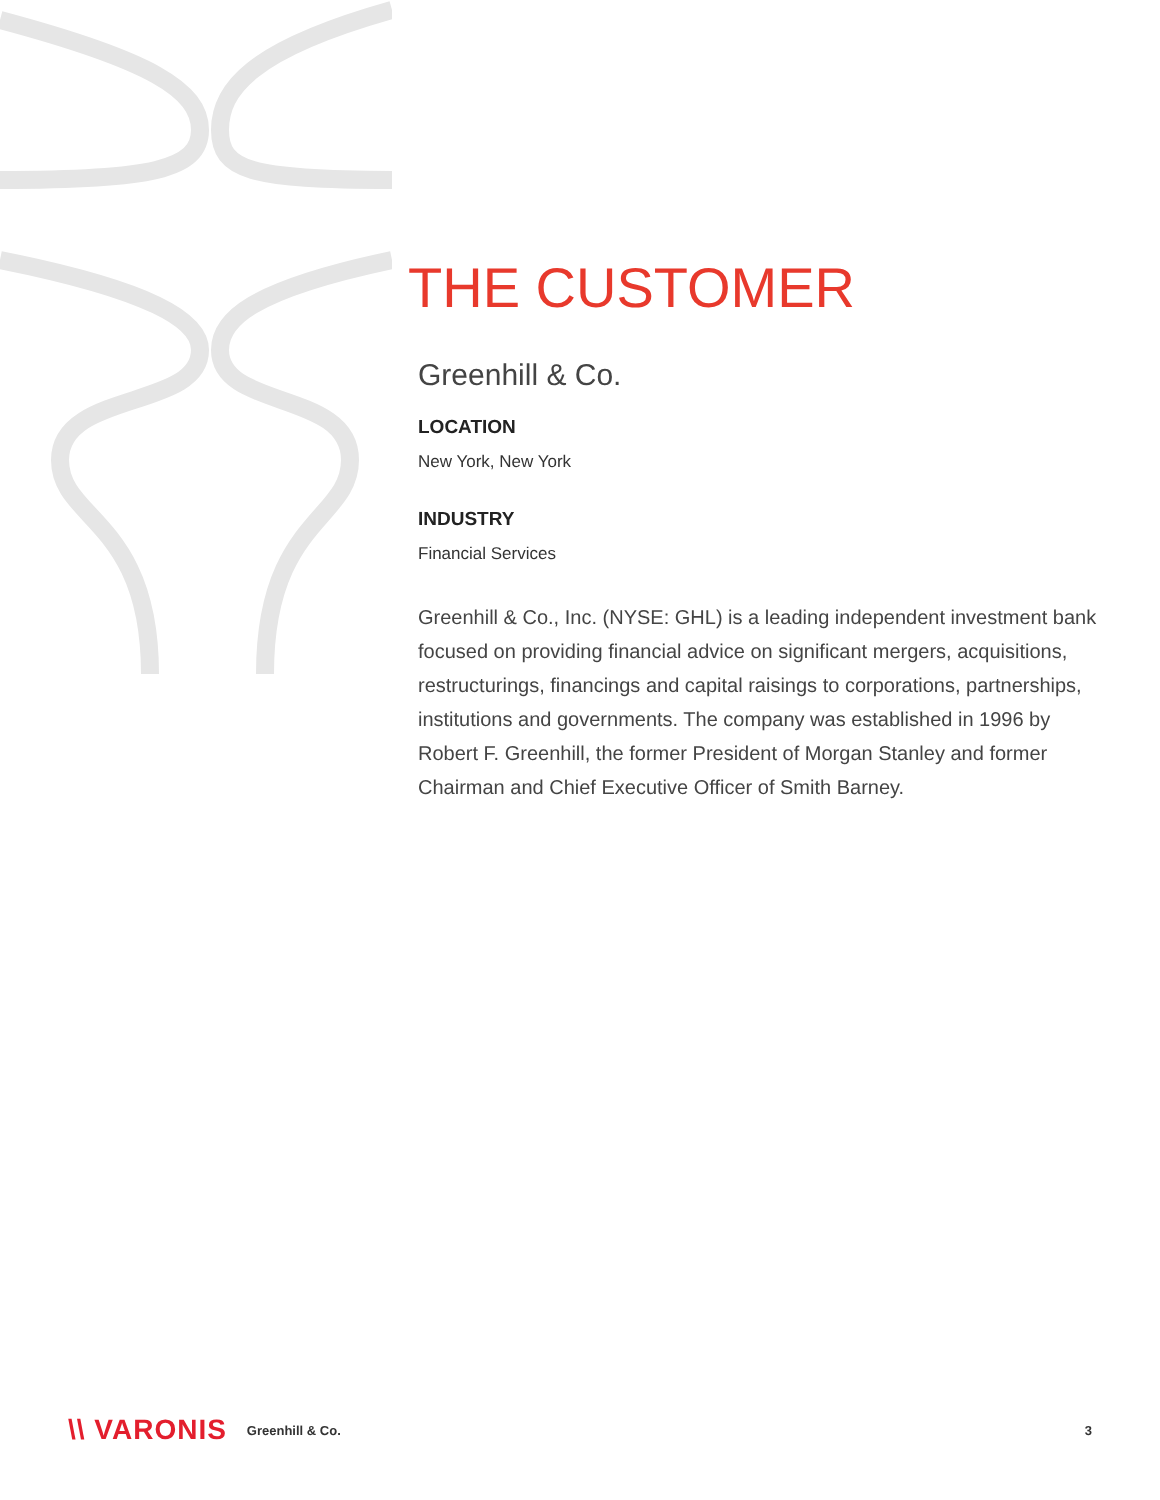THE CUSTOMER
Greenhill & Co.
LOCATION
New York, New York
INDUSTRY
Financial Services
Greenhill & Co., Inc. (NYSE: GHL) is a leading independent investment bank focused on providing financial advice on significant mergers, acquisitions, restructurings, financings and capital raisings to corporations, partnerships, institutions and governments. The company was established in 1996 by Robert F. Greenhill, the former President of Morgan Stanley and former Chairman and Chief Executive Officer of Smith Barney.
\\ VARONIS Greenhill & Co. 3